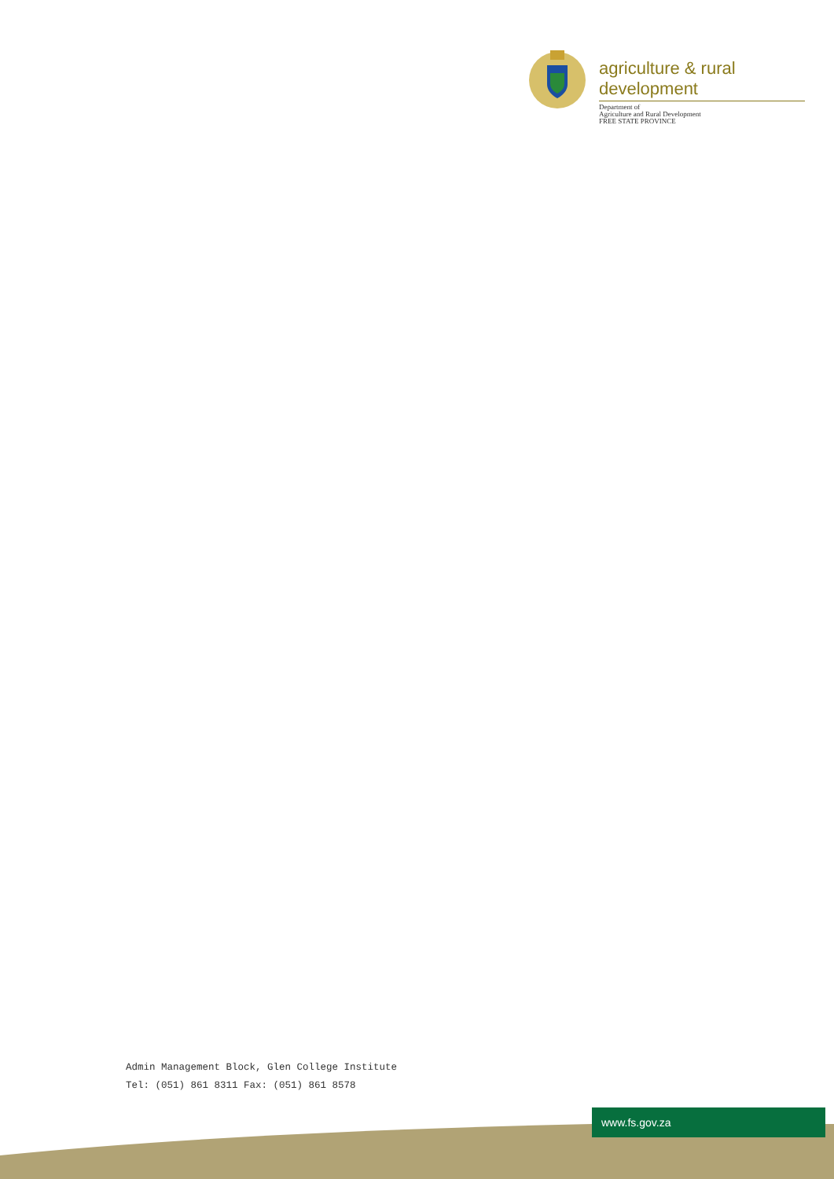agriculture & rural development
Department of
Agriculture and Rural Development
FREE STATE PROVINCE
Admin Management Block, Glen College Institute
Tel: (051) 861 8311 Fax: (051) 861 8578
www.fs.gov.za